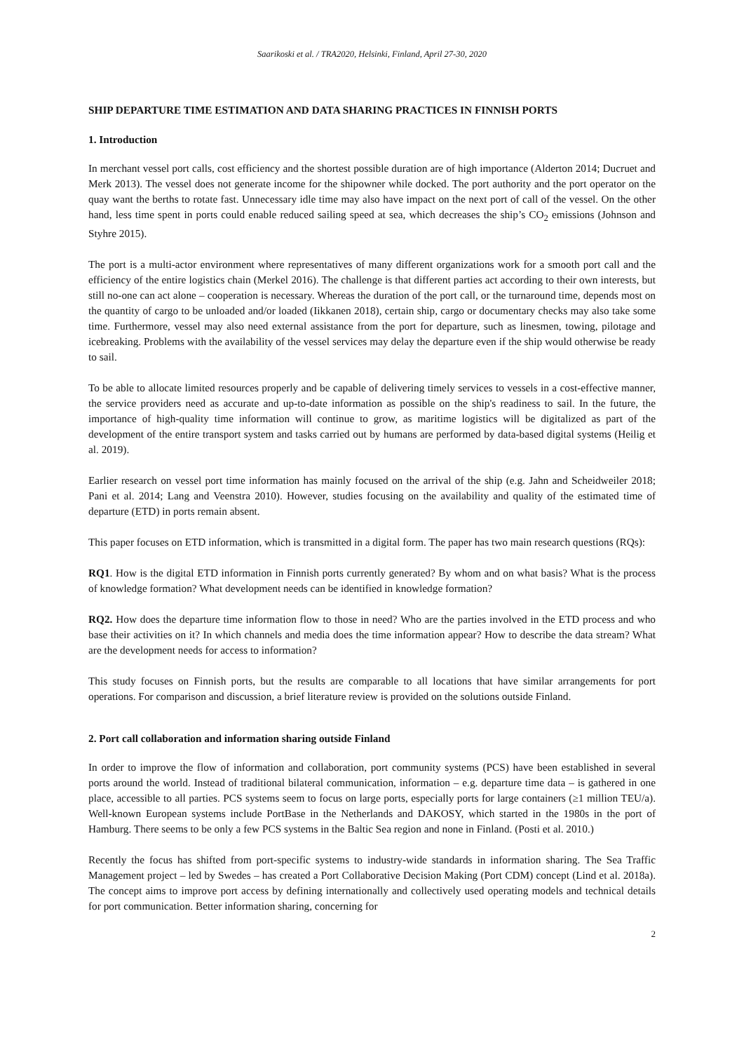Saarikoski et al. / TRA2020, Helsinki, Finland, April 27-30, 2020
SHIP DEPARTURE TIME ESTIMATION AND DATA SHARING PRACTICES IN FINNISH PORTS
1. Introduction
In merchant vessel port calls, cost efficiency and the shortest possible duration are of high importance (Alderton 2014; Ducruet and Merk 2013). The vessel does not generate income for the shipowner while docked. The port authority and the port operator on the quay want the berths to rotate fast. Unnecessary idle time may also have impact on the next port of call of the vessel. On the other hand, less time spent in ports could enable reduced sailing speed at sea, which decreases the ship’s CO<sub>2</sub> emissions (Johnson and Styhre 2015).
The port is a multi-actor environment where representatives of many different organizations work for a smooth port call and the efficiency of the entire logistics chain (Merkel 2016). The challenge is that different parties act according to their own interests, but still no-one can act alone – cooperation is necessary. Whereas the duration of the port call, or the turnaround time, depends most on the quantity of cargo to be unloaded and/or loaded (Iikkanen 2018), certain ship, cargo or documentary checks may also take some time. Furthermore, vessel may also need external assistance from the port for departure, such as linesmen, towing, pilotage and icebreaking. Problems with the availability of the vessel services may delay the departure even if the ship would otherwise be ready to sail.
To be able to allocate limited resources properly and be capable of delivering timely services to vessels in a cost-effective manner, the service providers need as accurate and up-to-date information as possible on the ship's readiness to sail. In the future, the importance of high-quality time information will continue to grow, as maritime logistics will be digitalized as part of the development of the entire transport system and tasks carried out by humans are performed by data-based digital systems (Heilig et al. 2019).
Earlier research on vessel port time information has mainly focused on the arrival of the ship (e.g. Jahn and Scheidweiler 2018; Pani et al. 2014; Lang and Veenstra 2010). However, studies focusing on the availability and quality of the estimated time of departure (ETD) in ports remain absent.
This paper focuses on ETD information, which is transmitted in a digital form. The paper has two main research questions (RQs):
RQ1. How is the digital ETD information in Finnish ports currently generated? By whom and on what basis? What is the process of knowledge formation? What development needs can be identified in knowledge formation?
RQ2. How does the departure time information flow to those in need? Who are the parties involved in the ETD process and who base their activities on it? In which channels and media does the time information appear? How to describe the data stream? What are the development needs for access to information?
This study focuses on Finnish ports, but the results are comparable to all locations that have similar arrangements for port operations. For comparison and discussion, a brief literature review is provided on the solutions outside Finland.
2. Port call collaboration and information sharing outside Finland
In order to improve the flow of information and collaboration, port community systems (PCS) have been established in several ports around the world. Instead of traditional bilateral communication, information – e.g. departure time data – is gathered in one place, accessible to all parties. PCS systems seem to focus on large ports, especially ports for large containers (≥1 million TEU/a). Well-known European systems include PortBase in the Netherlands and DAKOSY, which started in the 1980s in the port of Hamburg. There seems to be only a few PCS systems in the Baltic Sea region and none in Finland. (Posti et al. 2010.)
Recently the focus has shifted from port-specific systems to industry-wide standards in information sharing. The Sea Traffic Management project – led by Swedes – has created a Port Collaborative Decision Making (Port CDM) concept (Lind et al. 2018a). The concept aims to improve port access by defining internationally and collectively used operating models and technical details for port communication. Better information sharing, concerning for
2